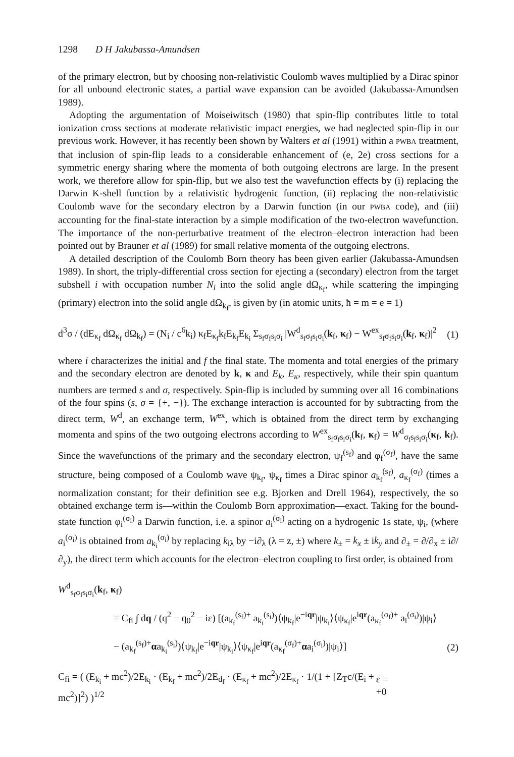1298 D H Jakubassa-Amundsen
of the primary electron, but by choosing non-relativistic Coulomb waves multiplied by a Dirac spinor for all unbound electronic states, a partial wave expansion can be avoided (Jakubassa-Amundsen 1989).
Adopting the argumentation of Moiseiwitsch (1980) that spin-flip contributes little to total ionization cross sections at moderate relativistic impact energies, we had neglected spin-flip in our previous work. However, it has recently been shown by Walters et al (1991) within a PWBA treatment, that inclusion of spin-flip leads to a considerable enhancement of (e, 2e) cross sections for a symmetric energy sharing where the momenta of both outgoing electrons are large. In the present work, we therefore allow for spin-flip, but we also test the wavefunction effects by (i) replacing the Darwin K-shell function by a relativistic hydrogenic function, (ii) replacing the non-relativistic Coulomb wave for the secondary electron by a Darwin function (in our PWBA code), and (iii) accounting for the final-state interaction by a simple modification of the two-electron wavefunction. The importance of the non-perturbative treatment of the electron–electron interaction had been pointed out by Brauner et al (1989) for small relative momenta of the outgoing electrons.
A detailed description of the Coulomb Born theory has been given earlier (Jakubassa-Amundsen 1989). In short, the triply-differential cross section for ejecting a (secondary) electron from the target subshell i with occupation number N<sub>i</sub> into the solid angle dΩ<sub>κ<sub>f</sub></sub>, while scattering the impinging (primary) electron into the solid angle dΩ<sub>k<sub>f</sub></sub>, is given by (in atomic units, ħ = m = e = 1)
d<sup>3</sup>σ / (dE<sub>κ<sub>f</sub></sub> dΩ<sub>κ<sub>f</sub></sub> dΩ<sub>k<sub>f</sub></sub>) = (N<sub>i</sub> / c<sup>6</sup>k<sub>i</sub>) κ<sub>f</sub>E<sub>κ<sub>f</sub></sub>k<sub>f</sub>E<sub>k<sub>f</sub></sub>E<sub>k<sub>i</sub></sub> Σ<sub>s<sub>f</sub>σ<sub>f</sub>s<sub>i</sub>σ<sub>i</sub></sub> |W<sup>d</sup><sub>s<sub>f</sub>σ<sub>f</sub>s<sub>i</sub>σ<sub>i</sub></sub>(k<sub>f</sub>, κ<sub>f</sub>) − W<sup>ex</sup><sub>s<sub>f</sub>σ<sub>f</sub>s<sub>i</sub>σ<sub>i</sub></sub>(k<sub>f</sub>, κ<sub>f</sub>)|<sup>2</sup> (1)
where i characterizes the initial and f the final state. The momenta and total energies of the primary and the secondary electron are denoted by k, κ and E<sub>k</sub>, E<sub>κ</sub>, respectively, while their spin quantum numbers are termed s and σ, respectively. Spin-flip is included by summing over all 16 combinations of the four spins (s, σ = {+, −}). The exchange interaction is accounted for by subtracting from the direct term, W<sup>d</sup>, an exchange term, W<sup>ex</sup>, which is obtained from the direct term by exchanging momenta and spins of the two outgoing electrons according to W<sup>ex</sup><sub>s<sub>f</sub>σ<sub>f</sub>s<sub>i</sub>σ<sub>i</sub></sub>(k<sub>f</sub>, κ<sub>f</sub>) = W<sup>d</sup><sub>σ<sub>f</sub>s<sub>f</sub>s<sub>i</sub>σ<sub>i</sub></sub>(κ<sub>f</sub>, k<sub>f</sub>). Since the wavefunctions of the primary and the secondary electron, ψ<sub>f</sub><sup>(s<sub>f</sub>)</sup> and φ<sub>f</sub><sup>(σ<sub>f</sub>)</sup>, have the same structure, being composed of a Coulomb wave ψ<sub>k<sub>f</sub></sub>, ψ<sub>κ<sub>f</sub></sub> times a Dirac spinor a<sub>k<sub>f</sub></sub><sup>(s<sub>f</sub>)</sup>, a<sub>κ<sub>f</sub></sub><sup>(σ<sub>f</sub>)</sup> (times a normalization constant; for their definition see e.g. Bjorken and Drell 1964), respectively, the so obtained exchange term is—within the Coulomb Born approximation—exact. Taking for the bound-state function φ<sub>i</sub><sup>(σ<sub>i</sub>)</sup> a Darwin function, i.e. a spinor a<sub>i</sub><sup>(σ<sub>i</sub>)</sup> acting on a hydrogenic 1s state, ψ<sub>i</sub>, (where a<sub>i</sub><sup>(σ<sub>i</sub>)</sup> is obtained from a<sub>k<sub>i</sub></sub><sup>(σ<sub>i</sub>)</sup> by replacing k<sub>iλ</sub> by −i∂<sub>λ</sub> (λ = z, ±) where k<sub>±</sub> = k<sub>x</sub> ± ik<sub>y</sub> and ∂<sub>±</sub> = ∂/∂<sub>x</sub> ± i∂/∂<sub>y</sub>), the direct term which accounts for the electron–electron coupling to first order, is obtained from
W<sup>d</sup><sub>s<sub>f</sub>σ<sub>f</sub>s<sub>i</sub>σ<sub>i</sub></sub>(k<sub>f</sub>, κ<sub>f</sub>)
= C<sub>fi</sub> ∫ dq / (q<sup>2</sup> − q<sub>0</sub><sup>2</sup> − iε) [(a<sub>k<sub>f</sub></sub><sup>(s<sub>f</sub>)+</sup> a<sub>k<sub>i</sub></sub><sup>(s<sub>i</sub>)</sup>)⟨ψ<sub>k<sub>f</sub></sub>|e<sup>−iqr</sup>|ψ<sub>k<sub>i</sub></sub>⟩⟨ψ<sub>κ<sub>f</sub></sub>|e<sup>iqr</sup>(a<sub>κ<sub>f</sub></sub><sup>(σ<sub>f</sub>)+</sup> a<sub>i</sub><sup>(σ<sub>i</sub>)</sup>)|ψ<sub>i</sub>⟩
− (a<sub>k<sub>f</sub></sub><sup>(s<sub>f</sub>)+</sup>αa<sub>k<sub>i</sub></sub><sup>(s<sub>i</sub>)</sup>)⟨ψ<sub>k<sub>f</sub></sub>|e<sup>−iqr</sup>|ψ<sub>k<sub>i</sub></sub>⟩⟨ψ<sub>κ<sub>f</sub></sub>|e<sup>iqr</sup>(a<sub>κ<sub>f</sub></sub><sup>(σ<sub>f</sub>)+</sup>αa<sub>i</sub><sup>(σ<sub>i</sub>)</sup>)|ψ<sub>i</sub>⟩] (2)
C<sub>fi</sub> = ( (E<sub>k<sub>i</sub></sub> + mc<sup>2</sup>)/2E<sub>k<sub>i</sub></sub> · (E<sub>k<sub>f</sub></sub> + mc<sup>2</sup>)/2E<sub>d<sub>f</sub></sub> · (E<sub>κ<sub>f</sub></sub> + mc<sup>2</sup>)/2E<sub>κ<sub>f</sub></sub> · 1/(1 + [Z<sub>T</sub>c/(E<sub>i</sub> + mc<sup>2</sup>)]<sup>2</sup>) )<sup>1/2</sup> ε = +0